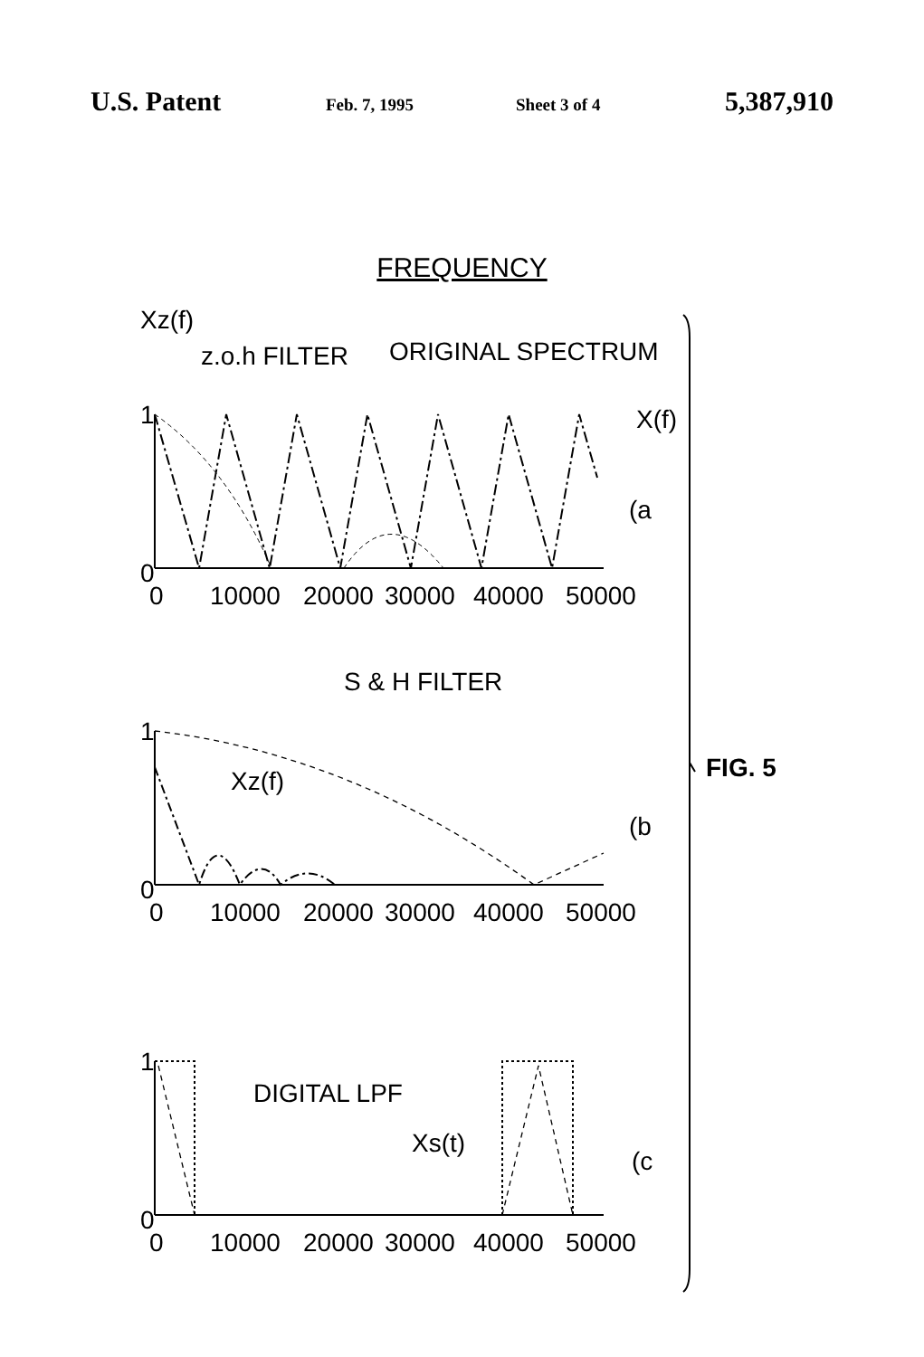U.S. Patent Feb. 7, 1995 Sheet 3 of 4 5,387,910
FREQUENCY
0
1
0
1
0
1
0
10000
20000
30000
40000
50000
0
10000
20000
30000
40000
50000
0
10000
20000
30000
40000
50000
Xz(f)
z.o.h FILTER
ORIGINAL SPECTRUM
X(f)
(a
S & H FILTER
Xz(f)
(b
DIGITAL LPF
Xs(t)
(c
FIG. 5